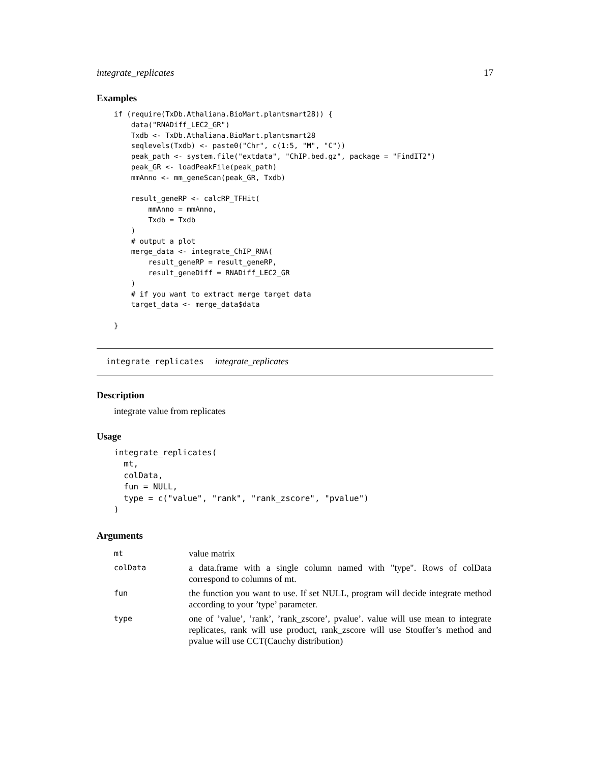integrate_replicates 17
Examples
if (require(TxDb.Athaliana.BioMart.plantsmart28)) {
    data("RNADiff_LEC2_GR")
    Txdb <- TxDb.Athaliana.BioMart.plantsmart28
    seqlevels(Txdb) <- paste0("Chr", c(1:5, "M", "C"))
    peak_path <- system.file("extdata", "ChIP.bed.gz", package = "FindIT2")
    peak_GR <- loadPeakFile(peak_path)
    mmAnno <- mm_geneScan(peak_GR, Txdb)

    result_geneRP <- calcRP_TFHit(
        mmAnno = mmAnno,
        Txdb = Txdb
    )
    # output a plot
    merge_data <- integrate_ChIP_RNA(
        result_geneRP = result_geneRP,
        result_geneDiff = RNADiff_LEC2_GR
    )
    # if you want to extract merge target data
    target_data <- merge_data$data

}
integrate_replicates integrate_replicates
Description
integrate value from replicates
Usage
integrate_replicates(
  mt,
  colData,
  fun = NULL,
  type = c("value", "rank", "rank_zscore", "pvalue")
)
Arguments
| mt | value matrix |
| colData | a data.frame with a single column named with "type". Rows of colData correspond to columns of mt. |
| fun | the function you want to use. If set NULL, program will decide integrate method according to your ’type’ parameter. |
| type | one of ’value’, ’rank’, ’rank_zscore’, pvalue’. value will use mean to integrate replicates, rank will use product, rank_zscore will use Stouffer’s method and pvalue will use CCT(Cauchy distribution) |